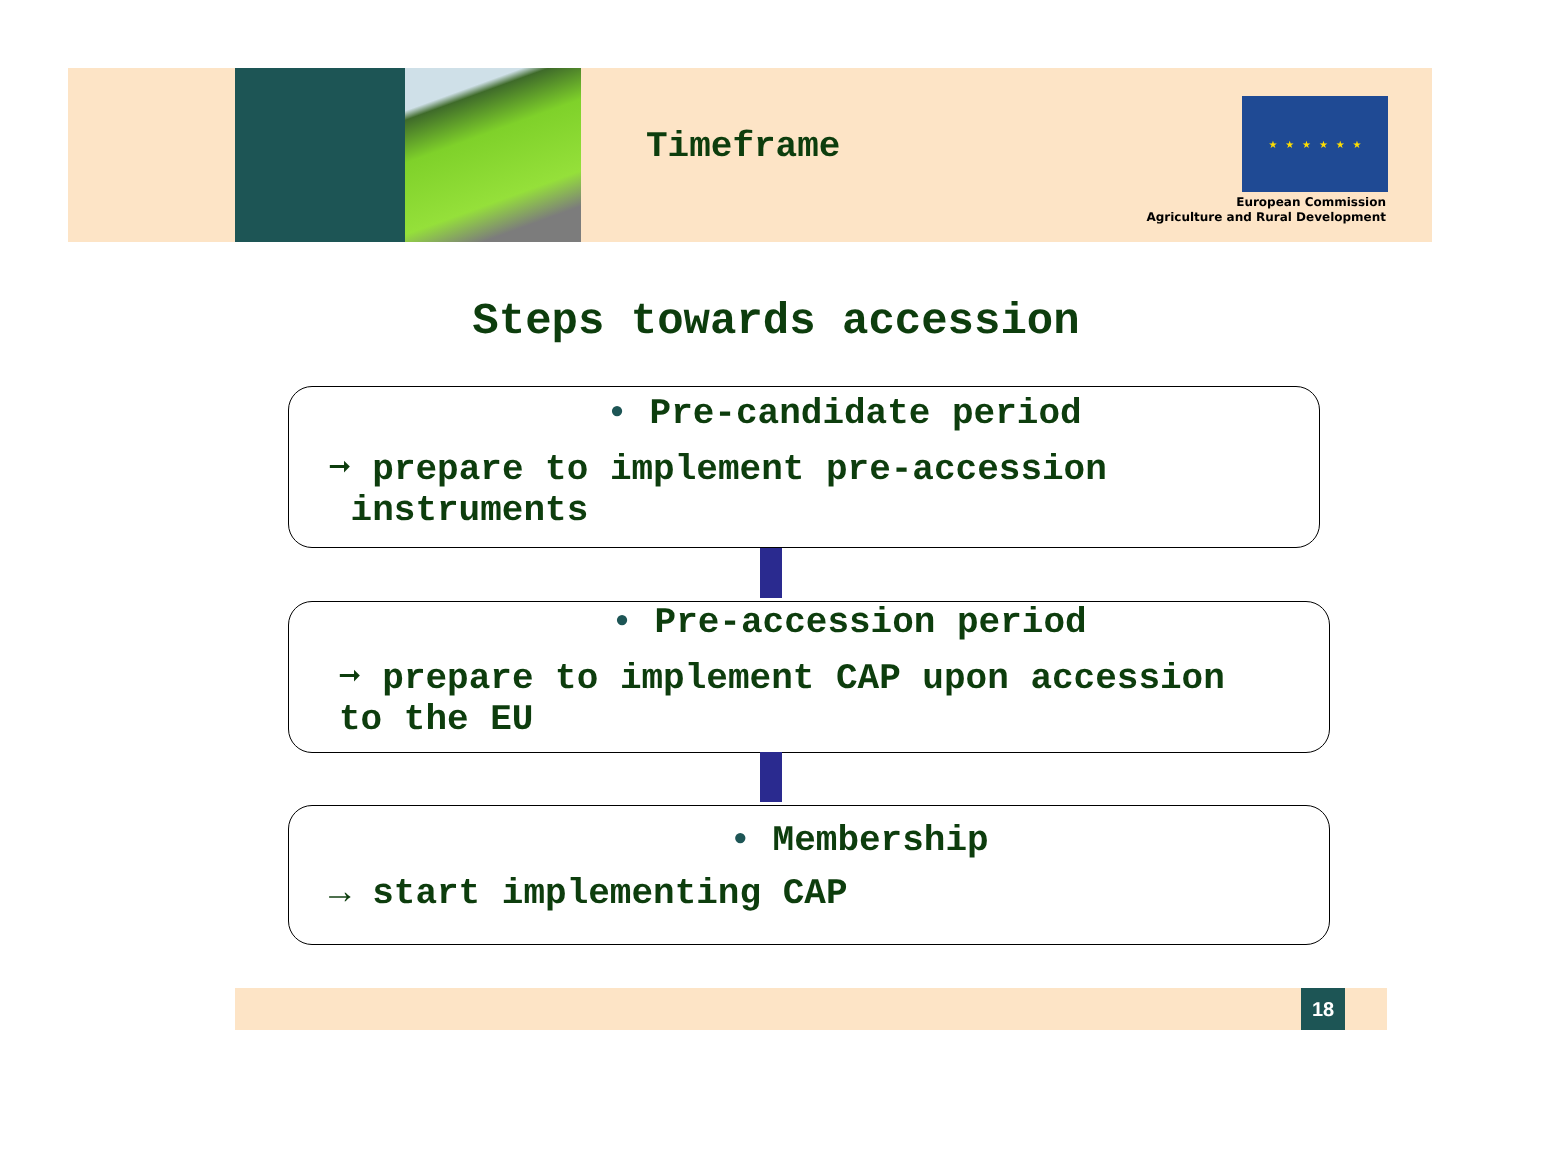Timeframe
★ ★ ★ ★ ★ ★
European Commission
Agriculture and Rural Development
Steps towards accession
• Pre-candidate period
➞ prepare to implement pre-accession
instruments
• Pre-accession period
➞ prepare to implement CAP upon accession
to the EU
• Membership
→ start implementing CAP
18